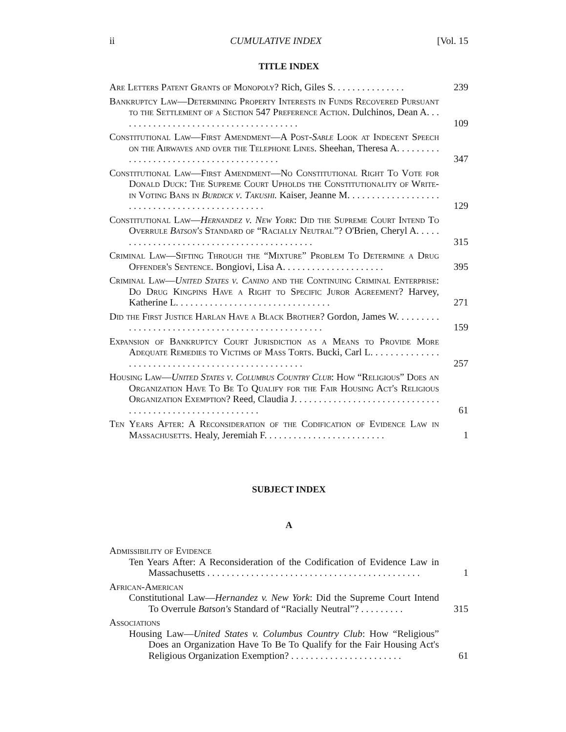ii CUMULATIVE INDEX [Vol. 15
TITLE INDEX
Are Letters Patent Grants of Monopoly? Rich, Giles S. . . . . . . . . . . . . . .
239
Bankruptcy Law—Determining Property Interests in Funds Recovered Pursuant to the Settlement of a Section 547 Preference Action. Dulchinos, Dean A. . . . . . . . . . . . . . . . . . . . . . . . . . . . . . . . . . . . . .
109
Constitutional Law—First Amendment—A Post-Sable Look at Indecent Speech on the Airwaves and over the Telephone Lines. Sheehan, Theresa A. . . . . . . . . . . . . . . . . . . . . . . . . . . . . . . . . . . . . . . .
347
Constitutional Law—First Amendment—No Constitutional Right To Vote for Donald Duck: The Supreme Court Upholds the Constitutionality of Write-in Voting Bans in Burdick v. Takushi. Kaiser, Jeanne M. . . . . . . . . . . . . . . . . . . . . . . . . . . . . . . . . . . . . . . . . . . . . . .
129
Constitutional Law—Hernandez v. New York: Did the Supreme Court Intend To Overrule Batson's Standard of “Racially Neutral”? O'Brien, Cheryl A. . . . . . . . . . . . . . . . . . . . . . . . . . . . . . . . . . . . . . . . . . .
315
Criminal Law—Sifting Through the “Mixture” Problem To Determine a Drug Offender's Sentence. Bongiovi, Lisa A. . . . . . . . . . . . . . . . . . . . .
395
Criminal Law—United States v. Canino and the Continuing Criminal Enterprise: Do Drug Kingpins Have a Right to Specific Juror Agreement? Harvey, Katherine L. . . . . . . . . . . . . . . . . . . . . . . . . . . . . . . .
271
Did the First Justice Harlan Have a Black Brother? Gordon, James W. . . . . . . . . . . . . . . . . . . . . . . . . . . . . . . . . . . . . . . . . . . . . . . . .
159
Expansion of Bankruptcy Court Jurisdiction as a Means to Provide More Adequate Remedies to Victims of Mass Torts. Bucki, Carl L. . . . . . . . . . . . . . . . . . . . . . . . . . . . . . . . . . . . . . . . . . . . . . . . . .
257
Housing Law—United States v. Columbus Country Club: How “Religious” Does an Organization Have To Be To Qualify for the Fair Housing Act's Religious Organization Exemption? Reed, Claudia J. . . . . . . . . . . . . . . . . . . . . . . . . . . . . . . . . . . . . . . . . . . . . . . . . . . . . . . . .
61
Ten Years After: A Reconsideration of the Codification of Evidence Law in Massachusetts. Healy, Jeremiah F. . . . . . . . . . . . . . . . . . . . . . . . .
1
SUBJECT INDEX
A
Admissibility of Evidence
Ten Years After: A Reconsideration of the Codification of Evidence Law in Massachusetts . . . . . . . . . . . . . . . . . . . . . . . . . . . . . . . . . . . . . . . . . . . .
1
African-American
Constitutional Law—Hernandez v. New York: Did the Supreme Court Intend To Overrule Batson's Standard of “Racially Neutral”? . . . . . . . . .
315
Associations
Housing Law—United States v. Columbus Country Club: How “Religious” Does an Organization Have To Be To Qualify for the Fair Housing Act's Religious Organization Exemption? . . . . . . . . . . . . . . . . . . . . . . .
61